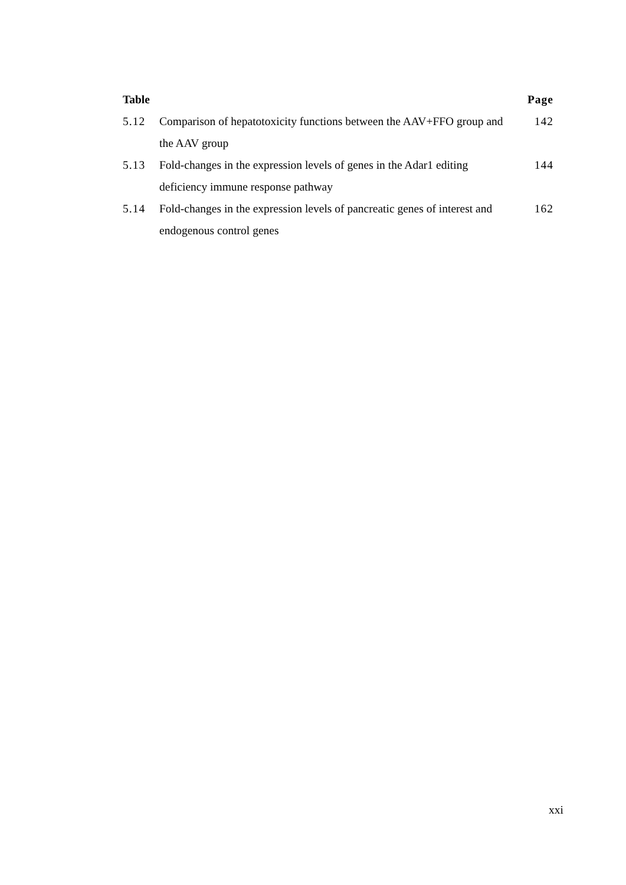| Table | | Page |
| --- | --- | --- |
| 5.12 | Comparison of hepatotoxicity functions between the AAV+FFO group and the AAV group | 142 |
| 5.13 | Fold-changes in the expression levels of genes in the Adar1 editing deficiency immune response pathway | 144 |
| 5.14 | Fold-changes in the expression levels of pancreatic genes of interest and endogenous control genes | 162 |
xxi